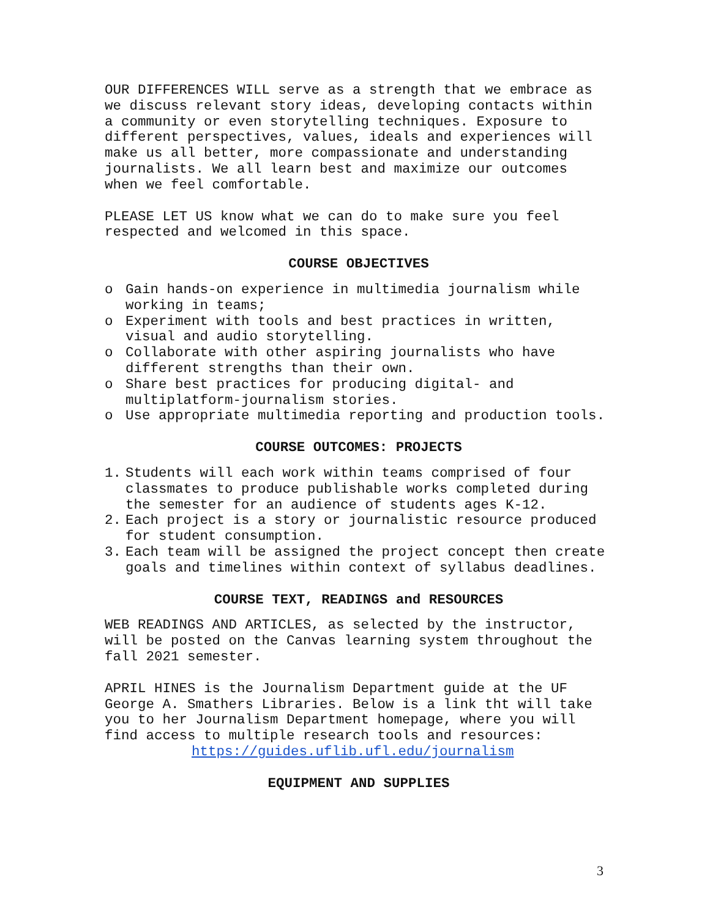OUR DIFFERENCES WILL serve as a strength that we embrace as we discuss relevant story ideas, developing contacts within a community or even storytelling techniques. Exposure to different perspectives, values, ideals and experiences will make us all better, more compassionate and understanding journalists. We all learn best and maximize our outcomes when we feel comfortable.
PLEASE LET US know what we can do to make sure you feel respected and welcomed in this space.
COURSE OBJECTIVES
o Gain hands-on experience in multimedia journalism while working in teams;
o Experiment with tools and best practices in written, visual and audio storytelling.
o Collaborate with other aspiring journalists who have different strengths than their own.
o Share best practices for producing digital- and multiplatform-journalism stories.
o Use appropriate multimedia reporting and production tools.
COURSE OUTCOMES: PROJECTS
1. Students will each work within teams comprised of four classmates to produce publishable works completed during the semester for an audience of students ages K-12.
2. Each project is a story or journalistic resource produced for student consumption.
3. Each team will be assigned the project concept then create goals and timelines within context of syllabus deadlines.
COURSE TEXT, READINGS and RESOURCES
WEB READINGS AND ARTICLES, as selected by the instructor, will be posted on the Canvas learning system throughout the fall 2021 semester.
APRIL HINES is the Journalism Department guide at the UF George A. Smathers Libraries. Below is a link tht will take you to her Journalism Department homepage, where you will find access to multiple research tools and resources: https://guides.uflib.ufl.edu/journalism
EQUIPMENT AND SUPPLIES
3